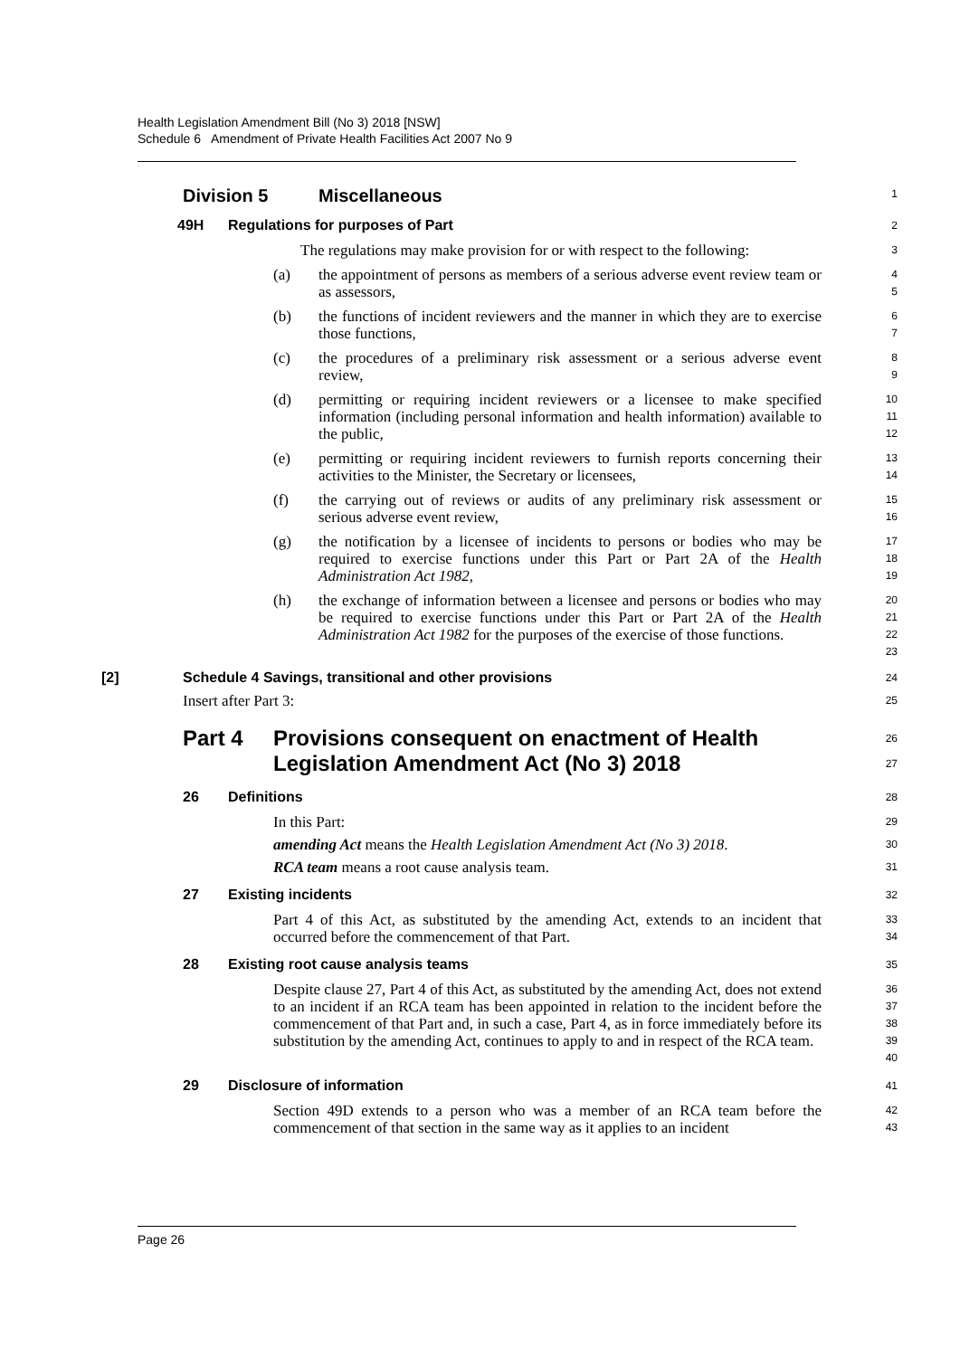Health Legislation Amendment Bill (No 3) 2018 [NSW]
Schedule 6 Amendment of Private Health Facilities Act 2007 No 9
Division 5 Miscellaneous
1
49H Regulations for purposes of Part
2
The regulations may make provision for or with respect to the following:
3
(a)
the appointment of persons as members of a serious adverse event review team or as assessors,
4
5
(b)
the functions of incident reviewers and the manner in which they are to exercise those functions,
6
7
(c)
the procedures of a preliminary risk assessment or a serious adverse event review,
8
9
(d)
permitting or requiring incident reviewers or a licensee to make specified information (including personal information and health information) available to the public,
10
11
12
(e)
permitting or requiring incident reviewers to furnish reports concerning their activities to the Minister, the Secretary or licensees,
13
14
(f)
the carrying out of reviews or audits of any preliminary risk assessment or serious adverse event review,
15
16
(g)
the notification by a licensee of incidents to persons or bodies who may be required to exercise functions under this Part or Part 2A of the Health Administration Act 1982,
17
18
19
(h)
the exchange of information between a licensee and persons or bodies who may be required to exercise functions under this Part or Part 2A of the Health Administration Act 1982 for the purposes of the exercise of those functions.
20
21
22
23
[2] Schedule 4 Savings, transitional and other provisions
24
Insert after Part 3:
25
Part 4 Provisions consequent on enactment of Health
Legislation Amendment Act (No 3) 2018
26
27
26 Definitions
28
In this Part:
29
amending Act means the Health Legislation Amendment Act (No 3) 2018.
30
RCA team means a root cause analysis team.
31
27 Existing incidents
32
Part 4 of this Act, as substituted by the amending Act, extends to an incident that occurred before the commencement of that Part.
33
34
28 Existing root cause analysis teams
35
Despite clause 27, Part 4 of this Act, as substituted by the amending Act, does not extend to an incident if an RCA team has been appointed in relation to the incident before the commencement of that Part and, in such a case, Part 4, as in force immediately before its substitution by the amending Act, continues to apply to and in respect of the RCA team.
36
37
38
39
40
29 Disclosure of information
41
Section 49D extends to a person who was a member of an RCA team before the commencement of that section in the same way as it applies to an incident
42
43
Page 26